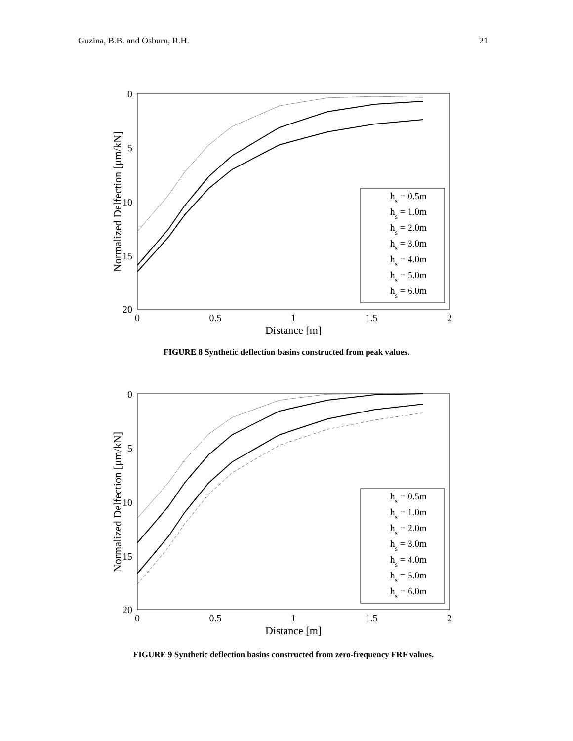Guzina, B.B. and Osburn, R.H. 21
0
5
10
15
20
0
0.5
1
1.5
2
Distance [m]
Normalized Delfection [μm/kN]
hs = 0.5m
hs = 1.0m
hs = 2.0m
hs = 3.0m
hs = 4.0m
hs = 5.0m
hs = 6.0m
FIGURE 8 Synthetic deflection basins constructed from peak values.
0
5
10
15
20
0
0.5
1
1.5
2
Distance [m]
Normalized Delfection [μm/kN]
hs = 0.5m
hs = 1.0m
hs = 2.0m
hs = 3.0m
hs = 4.0m
hs = 5.0m
hs = 6.0m
FIGURE 9 Synthetic deflection basins constructed from zero-frequency FRF values.